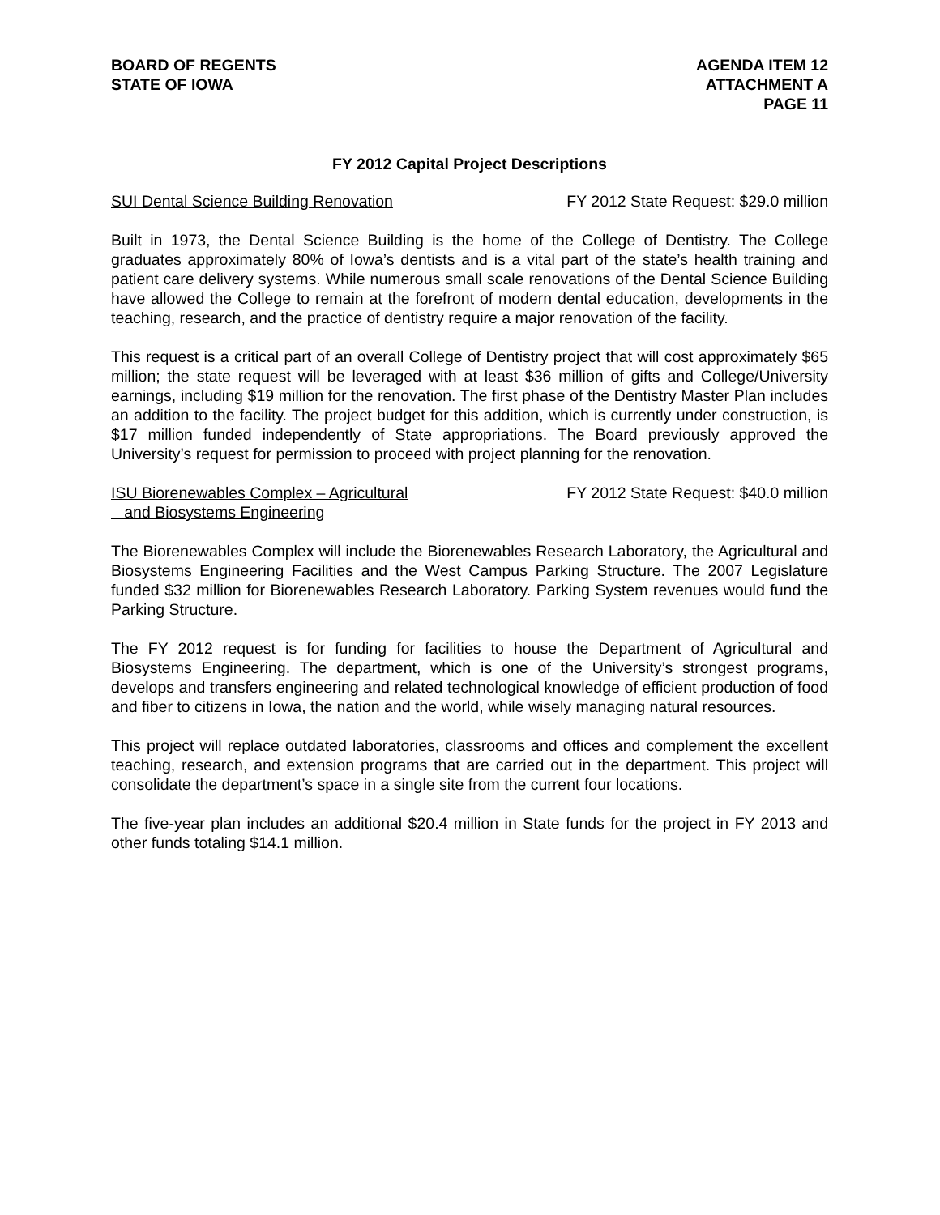BOARD OF REGENTS
STATE OF IOWA
AGENDA ITEM 12
ATTACHMENT A
PAGE 11
FY 2012 Capital Project Descriptions
SUI Dental Science Building Renovation FY 2012 State Request: $29.0 million
Built in 1973, the Dental Science Building is the home of the College of Dentistry. The College graduates approximately 80% of Iowa’s dentists and is a vital part of the state’s health training and patient care delivery systems. While numerous small scale renovations of the Dental Science Building have allowed the College to remain at the forefront of modern dental education, developments in the teaching, research, and the practice of dentistry require a major renovation of the facility.
This request is a critical part of an overall College of Dentistry project that will cost approximately $65 million; the state request will be leveraged with at least $36 million of gifts and College/University earnings, including $19 million for the renovation. The first phase of the Dentistry Master Plan includes an addition to the facility. The project budget for this addition, which is currently under construction, is $17 million funded independently of State appropriations. The Board previously approved the University’s request for permission to proceed with project planning for the renovation.
ISU Biorenewables Complex – Agricultural
and Biosystems Engineering FY 2012 State Request: $40.0 million
The Biorenewables Complex will include the Biorenewables Research Laboratory, the Agricultural and Biosystems Engineering Facilities and the West Campus Parking Structure. The 2007 Legislature funded $32 million for Biorenewables Research Laboratory. Parking System revenues would fund the Parking Structure.
The FY 2012 request is for funding for facilities to house the Department of Agricultural and Biosystems Engineering. The department, which is one of the University’s strongest programs, develops and transfers engineering and related technological knowledge of efficient production of food and fiber to citizens in Iowa, the nation and the world, while wisely managing natural resources.
This project will replace outdated laboratories, classrooms and offices and complement the excellent teaching, research, and extension programs that are carried out in the department. This project will consolidate the department’s space in a single site from the current four locations.
The five-year plan includes an additional $20.4 million in State funds for the project in FY 2013 and other funds totaling $14.1 million.